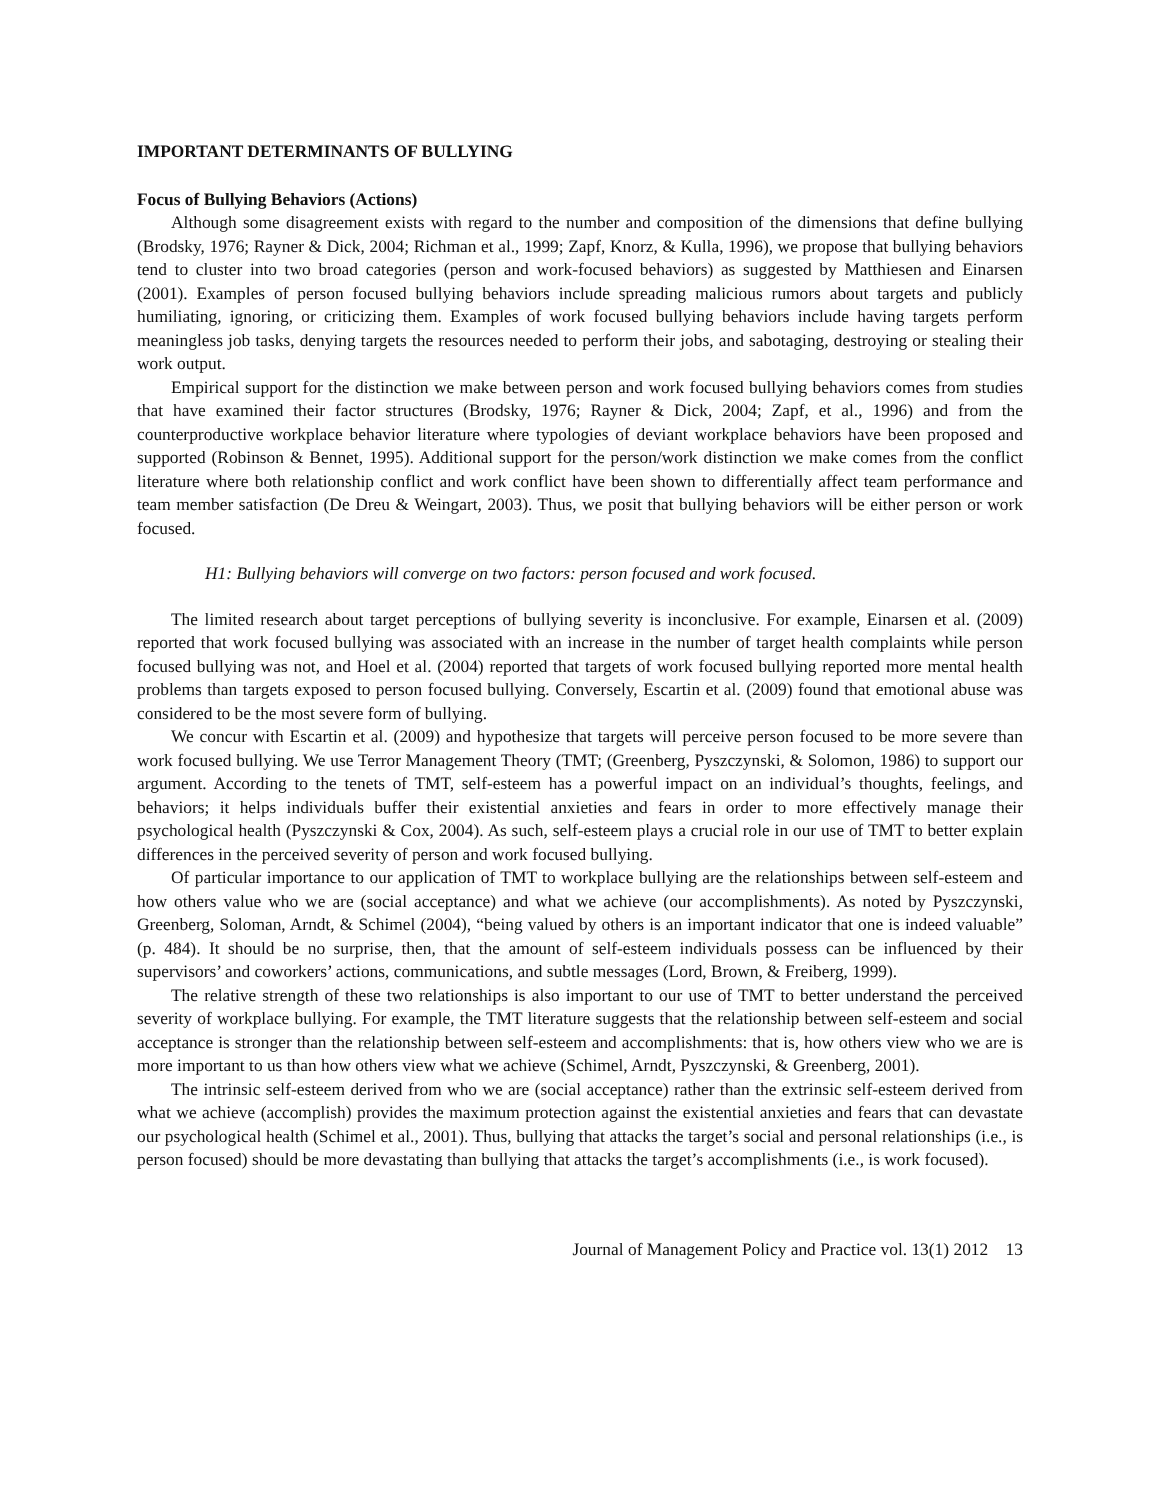IMPORTANT DETERMINANTS OF BULLYING
Focus of Bullying Behaviors (Actions)
Although some disagreement exists with regard to the number and composition of the dimensions that define bullying (Brodsky, 1976; Rayner & Dick, 2004; Richman et al., 1999; Zapf, Knorz, & Kulla, 1996), we propose that bullying behaviors tend to cluster into two broad categories (person and work-focused behaviors) as suggested by Matthiesen and Einarsen (2001). Examples of person focused bullying behaviors include spreading malicious rumors about targets and publicly humiliating, ignoring, or criticizing them. Examples of work focused bullying behaviors include having targets perform meaningless job tasks, denying targets the resources needed to perform their jobs, and sabotaging, destroying or stealing their work output.
Empirical support for the distinction we make between person and work focused bullying behaviors comes from studies that have examined their factor structures (Brodsky, 1976; Rayner & Dick, 2004; Zapf, et al., 1996) and from the counterproductive workplace behavior literature where typologies of deviant workplace behaviors have been proposed and supported (Robinson & Bennet, 1995). Additional support for the person/work distinction we make comes from the conflict literature where both relationship conflict and work conflict have been shown to differentially affect team performance and team member satisfaction (De Dreu & Weingart, 2003). Thus, we posit that bullying behaviors will be either person or work focused.
H1: Bullying behaviors will converge on two factors: person focused and work focused.
The limited research about target perceptions of bullying severity is inconclusive. For example, Einarsen et al. (2009) reported that work focused bullying was associated with an increase in the number of target health complaints while person focused bullying was not, and Hoel et al. (2004) reported that targets of work focused bullying reported more mental health problems than targets exposed to person focused bullying. Conversely, Escartin et al. (2009) found that emotional abuse was considered to be the most severe form of bullying.
We concur with Escartin et al. (2009) and hypothesize that targets will perceive person focused to be more severe than work focused bullying. We use Terror Management Theory (TMT; (Greenberg, Pyszczynski, & Solomon, 1986) to support our argument. According to the tenets of TMT, self-esteem has a powerful impact on an individual’s thoughts, feelings, and behaviors; it helps individuals buffer their existential anxieties and fears in order to more effectively manage their psychological health (Pyszczynski & Cox, 2004). As such, self-esteem plays a crucial role in our use of TMT to better explain differences in the perceived severity of person and work focused bullying.
Of particular importance to our application of TMT to workplace bullying are the relationships between self-esteem and how others value who we are (social acceptance) and what we achieve (our accomplishments). As noted by Pyszczynski, Greenberg, Soloman, Arndt, & Schimel (2004), “being valued by others is an important indicator that one is indeed valuable” (p. 484). It should be no surprise, then, that the amount of self-esteem individuals possess can be influenced by their supervisors’ and coworkers’ actions, communications, and subtle messages (Lord, Brown, & Freiberg, 1999).
The relative strength of these two relationships is also important to our use of TMT to better understand the perceived severity of workplace bullying. For example, the TMT literature suggests that the relationship between self-esteem and social acceptance is stronger than the relationship between self-esteem and accomplishments: that is, how others view who we are is more important to us than how others view what we achieve (Schimel, Arndt, Pyszczynski, & Greenberg, 2001).
The intrinsic self-esteem derived from who we are (social acceptance) rather than the extrinsic self-esteem derived from what we achieve (accomplish) provides the maximum protection against the existential anxieties and fears that can devastate our psychological health (Schimel et al., 2001). Thus, bullying that attacks the target’s social and personal relationships (i.e., is person focused) should be more devastating than bullying that attacks the target’s accomplishments (i.e., is work focused).
Journal of Management Policy and Practice vol. 13(1) 2012 13